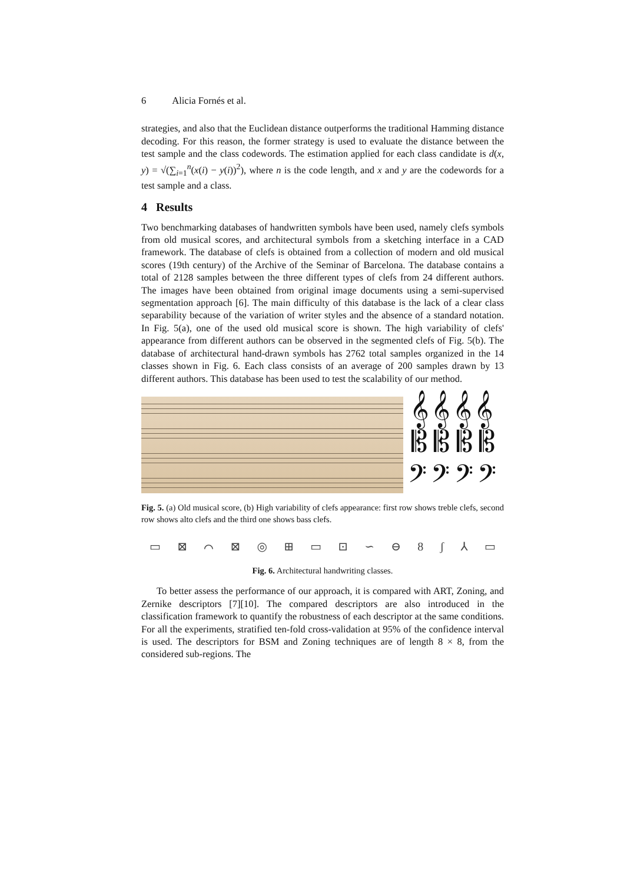6 Alicia Fornés et al.
strategies, and also that the Euclidean distance outperforms the traditional Hamming distance decoding. For this reason, the former strategy is used to evaluate the distance between the test sample and the class codewords. The estimation applied for each class candidate is d(x, y) = √(∑<sub>i=1</sub><sup>n</sup>(x(i) − y(i))<sup>2</sup>), where n is the code length, and x and y are the codewords for a test sample and a class.
4 Results
Two benchmarking databases of handwritten symbols have been used, namely clefs symbols from old musical scores, and architectural symbols from a sketching interface in a CAD framework. The database of clefs is obtained from a collection of modern and old musical scores (19th century) of the Archive of the Seminar of Barcelona. The database contains a total of 2128 samples between the three different types of clefs from 24 different authors. The images have been obtained from original image documents using a semi-supervised segmentation approach [6]. The main difficulty of this database is the lack of a clear class separability because of the variation of writer styles and the absence of a standard notation. In Fig. 5(a), one of the used old musical score is shown. The high variability of clefs' appearance from different authors can be observed in the segmented clefs of Fig. 5(b). The database of architectural hand-drawn symbols has 2762 total samples organized in the 14 classes shown in Fig. 6. Each class consists of an average of 200 samples drawn by 13 different authors. This database has been used to test the scalability of our method.
𝄞 𝄞 𝄞 𝄞
𝄡 𝄡 𝄡 𝄡
𝄢 𝄢 𝄢 𝄢
Fig. 5. (a) Old musical score, (b) High variability of clefs appearance: first row shows treble clefs, second row shows alto clefs and the third one shows bass clefs.
▭ ⊠ ⌒ ⊠ ◎ ⊞ ▭ ⊡ ∽ ⊖ 8 ʃ ⅄ ▭
Fig. 6. Architectural handwriting classes.
To better assess the performance of our approach, it is compared with ART, Zoning, and Zernike descriptors [7][10]. The compared descriptors are also introduced in the classification framework to quantify the robustness of each descriptor at the same conditions. For all the experiments, stratified ten-fold cross-validation at 95% of the confidence interval is used. The descriptors for BSM and Zoning techniques are of length 8 × 8, from the considered sub-regions. The